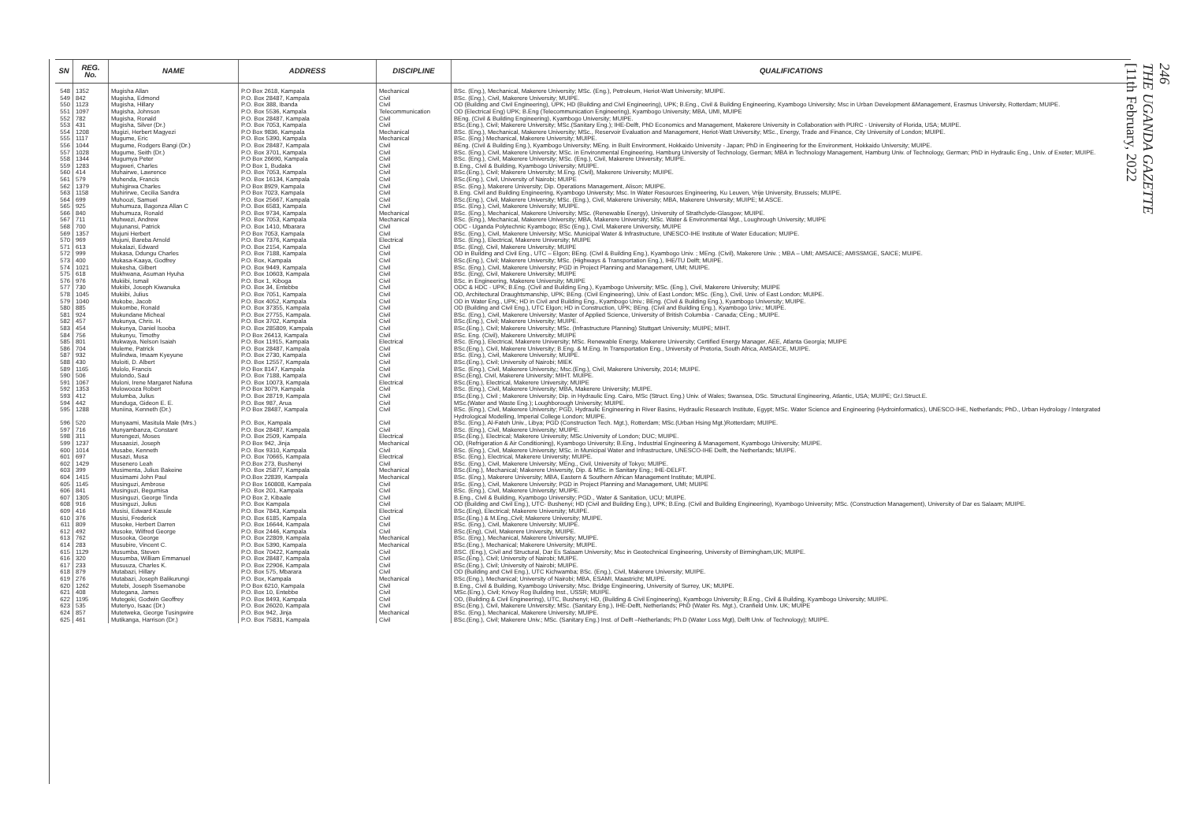| SN | REG. No. | NAME | ADDRESS | DISCIPLINE | QUALIFICATIONS |
| --- | --- | --- | --- | --- | --- |
| 548 | 1352 | Mugisha Allan | P.O Box 2618, Kampala | Mechanical | BSc. (Eng.), Mechanical, Makerere University; MSc. (Eng.), Petroleum, Heriot-Watt University; MUIPE. |
| 549 | 842 | Mugisha, Edmond | P.O. Box 28487, Kampala | Civil | BSc. (Eng.), Civil, Makerere University; MUIPE. |
| 550 | 1123 | Mugisha, Hillary | P.O. Box 388, Ibanda | Civil | OD (Building and Civil Engineering), UPK; HD (Building and Civil Engineering), UPK; B.Eng., Civil & Building Engineering, Kyambogo University; Msc in Urban Development &Management, Erasmus University, Rotterdam; MUIPE. |
| 551 | 1097 | Mugisha, Johnson | P.O. Box 5536, Kampala | Telecommunication | OD (Electrical Eng) UPK; B.Eng (Telecommunication Engineering), Kyambogo University; MBA, UMI, MUIPE |
| 552 | 782 | Mugisha, Ronald | P.O. Box 28487, Kampala | Civil | BEng. (Civil & Building Engineering), Kyambogo University; MUIPE. |
| 553 | 431 | Mugisha, Silver (Dr.) | P.O. Box 7053, Kampala | Civil | BSc.(Eng.), Civil; Makerere University; MSc.(Sanitary Eng.); IHE-Delft, PhD Economics and Management, Makerere University in Collaboration with PURC - University of Florida, USA; MUIPE. |
| 554 | 1208 | Mugizi, Herbert Magyezi | P.O Box 9836, Kampala | Mechanical | BSc. (Eng.), Mechanical, Makerere University; MSc., Reservoir Evaluation and Management, Heriot-Watt University; MSc., Energy, Trade and Finance, City University of London; MUIPE. |
| 555 | 1117 | Mugume, Eric | P.O. Box 5390, Kampala | Mechanical | BSc. (Eng.) Mechanical, Makerere University; MUIPE. |
| 556 | 1044 | Mugume, Rodgers Bangi (Dr.) | P.O. Box 28487, Kampala | Civil | BEng. (Civil & Building Eng.), Kyambogo University; MEng. in Built Environment, Hokkaido University - Japan; PhD in Engineering for the Environment, Hokkaido University; MUIPE. |
| 557 | 1028 | Mugume, Seith (Dr.) | P.O. Box 3701, Kampala | Civil | BSc. (Eng.), Civil, Makerere University; MSc. in Environmental Engineering, Hamburg University of Technology, German; MBA in Technology Management, Hamburg Univ. of Technology, German; PhD in Hydraulic Eng., Univ. of Exeter; MUIPE. |
| 558 | 1344 | Mugumya Peter | P.O Box 26690, Kampala | Civil | BSc. (Eng.), Civil, Makerere University; MSc. (Eng.), Civil, Makerere University; MUIPE. |
| 559 | 1283 | Mugweri, Charles | P.O Box 1, Budaka | Civil | B.Eng., Civil & Building, Kyambogo University; MUIPE. |
| 560 | 414 | Muhairwe, Lawrence | P.O. Box 7053, Kampala | Civil | BSc.(Eng.), Civil; Makerere University; M.Eng. (Civil), Makerere University; MUIPE. |
| 561 | 579 | Muhenda, Francis | P.O. Box 16134, Kampala | Civil | BSc.(Eng.), Civil, University of Nairobi; MUIPE |
| 562 | 1379 | Muhigirwa Charles | P.O Box 8929, Kampala | Civil | BSc. (Eng.), Makerere University; Dip. Operations Management, Alison; MUIPE. |
| 563 | 1158 | Muhirirwe, Cecilia Sandra | P.O Box 7023, Kampala | Civil | B.Eng. Civil and Building Engineering, Kyambogo University; Msc. In Water Resources Engineering, Ku Leuven, Vrije University, Brussels; MUIPE. |
| 564 | 699 | Muhoozi, Samuel | P.O. Box 25667, Kampala | Civil | BSc.(Eng.), Civil, Makerere University; MSc. (Eng.), Civil, Makerere University; MBA, Makerere University; MUIPE; M.ASCE. |
| 565 | 925 | Muhumuza, Bagonza Allan C | P.O. Box 6583, Kampala | Civil | BSc. (Eng.), Civil, Makerere University; MUIPE. |
| 566 | 840 | Muhumuza, Ronald | P.O. Box 9734, Kampala | Mechanical | BSc. (Eng.), Mechanical, Makerere University; MSc. (Renewable Energy), University of Strathclyde-Glasgow; MUIPE. |
| 567 | 711 | Muhwezi, Andrew | P.O. Box 7053, Kampala | Mechanical | BSc. (Eng.), Mechanical, Makerere University; MBA, Makerere University; MSc. Water & Environmental Mgt., Loughrough University; MUIPE |
| 568 | 700 | Mujunansi, Patrick | P.O. Box 1410, Mbarara | Civil | ODC - Uganda Polytechnic Kyambogo; BSc (Eng.), Civil, Makerere University, MUIPE |
| 569 | 1357 | Mujuni Herbert | P.O Box 7053, Kampala | Civil | BSc. (Eng.), Civil, Makerere University; MSc. Municipal Water & Infrastructure, UNESCO-IHE Institute of Water Education; MUIPE. |
| 570 | 969 | Mujuni, Bareba Arnold | P.O. Box 7376, Kampala | Electrical | BSc. (Eng.), Electrical, Makerere University; MUIPE |
| 571 | 613 | Mukalazi, Edward | P.O. Box 2154, Kampala | Civil | BSc. (Eng), Civil, Makerere University; MUIPE |
| 572 | 999 | Mukasa, Ddungu Charles | P.O. Box 7188, Kampala | Civil | OD in Building and Civil Eng., UTC – Elgon; BEng. (Civil & Building Eng.), Kyambogo Univ. ; MEng. (Civil), Makerere Univ. ; MBA – UMI; AMSAICE; AMISSMGE, SAICE; MUIPE. |
| 573 | 400 | Mukasa-Kaaya, Godfrey | P.O. Box, Kampala | Civil | BSc.(Eng.), Civil; Makerere University; MSc. (Highways & Transportation Eng.), IHE/TU Delft; MUIPE. |
| 574 | 1021 | Mukesha, Gilbert | P.O. Box 9449, Kampala | Civil | BSc. (Eng.), Civil, Makerere University; PGD in Project Planning and Management, UMI; MUIPE. |
| 575 | 618 | Mukhwana, Asuman Hyuha | P.O. Box 10603, Kampala | Civil | BSc. (Eng), Civil, Makerere University; MUIPE |
| 576 | 976 | Mukiibi, Ismail | P.O. Box 1, Kiboga | Civil | BSc. in Engineering, Makerere University; MUIPE |
| 577 | 730 | Mukiibi, Joseph Kiwanuka | P.O. Box 34, Entebbe | Civil | ODC & HDC - UPK; B.Eng. (Civil and Building Eng.), Kyambogo University; MSc. (Eng.), Civil, Makerere University; MUIPE |
| 578 | 1045 | Mukiibi, Julius | P.O. Box 7051, Kampala | Civil | OD, Architectural Draughtsmanship, UPK; BEng. (Civil Engineering), Univ. of East London; MSc. (Eng.), Civil, Univ. of East London; MUIPE. |
| 579 | 1040 | Mukobe, Jacob | P.O. Box 4052, Kampala | Civil | OD in Water Eng., UPK; HD in Civil and Building Eng., Kyambogo Univ.; BEng. (Civil & Building Eng.), Kyambogo University; MUIPE. |
| 580 | 885 | Mukombe, Ronald | P.O. Box 37355, Kampala | Civil | OD (Building and Civil Eng.), UTC Elgon; HD in Construction, UPK; BEng. (Civil and Building Eng.), Kyambogo Univ.; MUIPE. |
| 581 | 924 | Mukundane Micheal | P.O. Box 27755, Kampala. | Civil | BSc. (Eng.), Civil, Makerere University; Master of Applied Science, University of British Columbia - Canada; CEng.; MUIPE. |
| 582 | 457 | Mukunya, Chris. H. | P.O. Box 3702, Kampala | Civil | BSc.(Eng.), Civil; Makerere University; MUIPE. |
| 583 | 454 | Mukunya, Daniel Isooba | P.O. Box 285809, Kampala | Civil | BSc.(Eng.), Civil; Makerere University; MSc. (Infrastructure Planning) Stuttgart University; MUIPE; MIHT. |
| 584 | 756 | Mukunyu, Timothy | P.O Box 26413, Kampala | Civil | BSc. Eng. (Civil), Makerere University; MUIPE |
| 585 | 801 | Mukwaya, Nelson Isaiah | P.O. Box 11915, Kampala | Electrical | BSc. (Eng.), Electrical, Makerere University; MSc. Renewable Energy, Makerere University; Certified Energy Manager, AEE, Atlanta Georgia; MUIPE |
| 586 | 704 | Muleme, Patrick | P.O. Box 28487, Kampala | Civil | BSc.(Eng.), Civil, Makerere University; B.Eng. & M.Eng. In Transportation Eng., University of Pretoria, South Africa, AMSAICE, MUIPE. |
| 587 | 932 | Mulindwa, Imaam Kyeyune | P.O. Box 2730, Kampala | Civil | BSc. (Eng.), Civil, Makerere University; MUIPE. |
| 588 | 430 | Muloiti, D. Albert | P.O. Box 12557, Kampala | Civil | BSc.(Eng.), Civil; University of Nairobi; MIEK |
| 589 | 1165 | Mulolo, Francis | P.O Box 8147, Kampala | Civil | BSc. (Eng.), Civil, Makerere University,; Msc.(Eng.), Civil, Makerere University, 2014; MUIPE. |
| 590 | 506 | Mulondo, Saul | P.O. Box 7188, Kampala | Civil | BSc.(Eng), Civil, Makerere University; MIHT. MUIPE. |
| 591 | 1067 | Muloni, Irene Margaret Nafuna | P.O. Box 10073, Kampala | Electrical | BSc.(Eng.), Electrical, Makerere University; MUIPE |
| 592 | 1353 | Mulowooza Robert | P.O Box 3079, Kampala | Civil | BSc. (Eng.), Civil, Makerere University; MBA, Makerere University; MUIPE. |
| 593 | 412 | Mulumba, Julius | P.O. Box 28719, Kampala | Civil | BSc.(Eng.), Civil ; Makerere University; Dip. in Hydraulic Eng. Cairo, MSc (Struct. Eng.) Univ. of Wales; Swansea, DSc. Structural Engineering, Atlantic, USA; MUIPE; Gr.I.Struct.E. |
| 594 | 442 | Munduga, Gideon E. E. | P.O. Box 987, Arua | Civil | MSc.(Water and Waste Eng.); Loughborough University; MUIPE. |
| 595 | 1288 | Muniina, Kenneth (Dr.) | P.O Box 28487, Kampala | Civil | BSc. (Eng.), Civil, Makerere University; PGD, Hydraulic Engineering in River Basins, Hydraulic Research Institute, Egypt; MSc. Water Science and Engineering (Hydroinformatics), UNESCO-IHE, Netherlands; PhD., Urban Hydrology / Intergrated Hydrological Modelling, Imperial College London; MUIPE. |
| 596 | 520 | Munyaami, Masitula Male (Mrs.) | P.O. Box, Kampala | Civil | BSc. (Eng.), Al-Fateh Univ., Libya; PGD (Construction Tech. Mgt.), Rotterdam; MSc.(Urban Hsing Mgt.)Rotterdam; MUIPE. |
| 597 | 716 | Munyambanza, Constant | P.O. Box 28487, Kampala | Civil | BSc. (Eng.), Civil, Makerere University; MUIPE. |
| 598 | 311 | Murengezi, Moses | P.O. Box 2509, Kampala | Electrical | BSc.(Eng.), Electrical; Makerere University; MSc.University of London; DUC; MUIPE. |
| 599 | 1237 | Musaasizi, Joseph | P.O Box 942, Jinja | Mechanical | OD, (Refrigeration & Air Conditioning), Kyambogo University; B.Eng., Industrial Engineering & Management, Kyambogo University; MUIPE. |
| 600 | 1014 | Musabe, Kenneth | P.O. Box 9310, Kampala | Civil | BSc. (Eng.), Civil, Makerere University; MSc. in Municipal Water and Infrastructure, UNESCO-IHE Delft, the Netherlands; MUIPE. |
| 601 | 697 | Musazi, Musa | P.O. Box 70665, Kampala | Electrical | BSc. (Eng.), Electrical, Makerere University; MUIPE. |
| 602 | 1429 | Musenero Leah | P.O.Box 273, Bushenyi | Civil | BSc. (Eng.), Civil, Makerere University; MEng., Civil, University of Tokyo; MUIPE. |
| 603 | 399 | Musimenta, Julius Bakeine | P.O. Box 25877, Kampala | Mechanical | BSc.(Eng.), Mechanical; Makerere University, Dip. & MSc. in Sanitary Eng.; IHE-DELFT. |
| 604 | 1415 | Musimami John Paul | P.O.Box 22839, Kampala | Mechanical | BSc. (Eng.), Makerere University; MBA, Eastern & Southern African Management Institute; MUIPE. |
| 605 | 1145 | Musinguzi, Ambrose | P.O Box 160808, Kampala | Civil | BSc. (Eng.), Civil, Makerere University; PGD in Project Planning and Management, UMI; MUIPE |
| 606 | 841 | Musinguzi, Begumisa | P.O. Box 201, Kampala | Civil | BSc. (Eng.), Civil, Makerere University; MUIPE. |
| 607 | 1305 | Musinguzi, George Tinda | P.O Box 2, Kibaale | Civil | B.Eng., Civil & Building, Kyambogo University; PGD., Water & Sanitation, UCU; MUIPE. |
| 608 | 916 | Musinguzi, Julius | P.O. Box Kampala | Civil | OD (Building and Civil Eng.), UTC- Bushenyi; HD (Civil and Building Eng.), UPK; B.Eng. (Civil and Building Engineering), Kyambogo University; MSc. (Construction Management), University of Dar es Salaam; MUIPE. |
| 609 | 416 | Musisi, Edward Kasule | P.O. Box 7843, Kampala | Electrical | BSc.(Eng), Electrical; Makerere University; MUIPE. |
| 610 | 376 | Musisi, Frederick | P.O. Box 6185, Kampala | Civil | BSc.(Eng.) & M.Eng.,Civil; Makerere University; MUIPE. |
| 611 | 809 | Musoke, Herbert Darren | P.O. Box 16644, Kampala | Civil | BSc. (Eng.), Civil, Makerere University; MUIPE. |
| 612 | 492 | Musoke, Wilfred George | P.O. Box 2446, Kampala | Civil | BSc.(Eng), Civil, Makerere University, MUIPE. |
| 613 | 762 | Musooka, George | P.O. Box 22809, Kampala | Mechanical | BSc. (Eng.), Mechanical, Makerere University; MUIPE. |
| 614 | 283 | Musubire, Vincent C. | P.O. Box 5390, Kampala | Mechanical | BSc.(Eng.), Mechanical; Makerere University; MUIPE. |
| 615 | 1129 | Musumba, Steven | P.O. Box 70422, Kampala | Civil | BSC. (Eng.), Civil and Structural, Dar Es Salaam University; Msc in Geotechnical Engineering, University of Birmingham,UK; MUIPE. |
| 616 | 320 | Musumba, William Emmanuel | P.O. Box 28487, Kampala | Civil | BSc.(Eng.), Civil; University of Nairobi; MUIPE. |
| 617 | 233 | Musuuza, Charles K. | P.O. Box 22906, Kampala | Civil | BSc.(Eng.), Civil; University of Nairobi; MUIPE. |
| 618 | 879 | Mutabazi, Hillary | P.O. Box 575, Mbarara | Civil | OD (Building and Civil Eng.), UTC Kichwamba; BSc. (Eng.), Civil, Makerere University; MUIPE. |
| 619 | 276 | Mutabazi, Joseph Balikurungi | P.O. Box, Kampala | Mechanical | BSc.(Eng.), Mechanical; University of Nairobi; MBA, ESAMI, Maastricht; MUIPE. |
| 620 | 1262 | Mutebi, Joseph Ssemanobe | P.O Box 6210, Kampala | Civil | B.Eng., Civil & Building, Kyambogo University; Msc. Bridge Engineering, University of Surrey, UK; MUIPE. |
| 621 | 408 | Mutegana, James | P.O. Box 10, Entebbe | Civil | MSc.(Eng.), Civil; Krivoy Rog Building Inst., USSR; MUIPE. |
| 622 | 1195 | Mutegeki, Godwin Geoffrey | P.O. Box 8493, Kampala | Civil | OD, (Building & Civil Engineering), UTC, Bushenyi; HD, (Building & Civil Engineering), Kyambogo University; B.Eng., Civil & Building, Kyambogo University; MUIPE. |
| 623 | 535 | Mutenyo, Isaac (Dr.) | P.O. Box 26020, Kampala | Civil | BSc.(Eng.), Civil, Makerere University; MSc. (Sanitary Eng.), IHE-Delft, Netherlands; PhD (Water Rs. Mgt.), Cranfield Univ. UK; MUIPE |
| 624 | 857 | Mutetweka, George Tusingwire | P.O. Box 942, Jinja | Mechanical | BSc. (Eng.), Mechanical, Makerere University; MUIPE. |
| 625 | 461 | Mutikanga, Harrison (Dr.) | P.O. Box 75831, Kampala | Civil | BSc.(Eng.), Civil; Makerere Univ.; MSc. (Sanitary Eng.) Inst. of Delft –Netherlands; Ph.D (Water Loss Mgt), Delft Univ. of Technology); MUIPE. |
246
THE UGANDA GAZETTE
[11th February, 2022